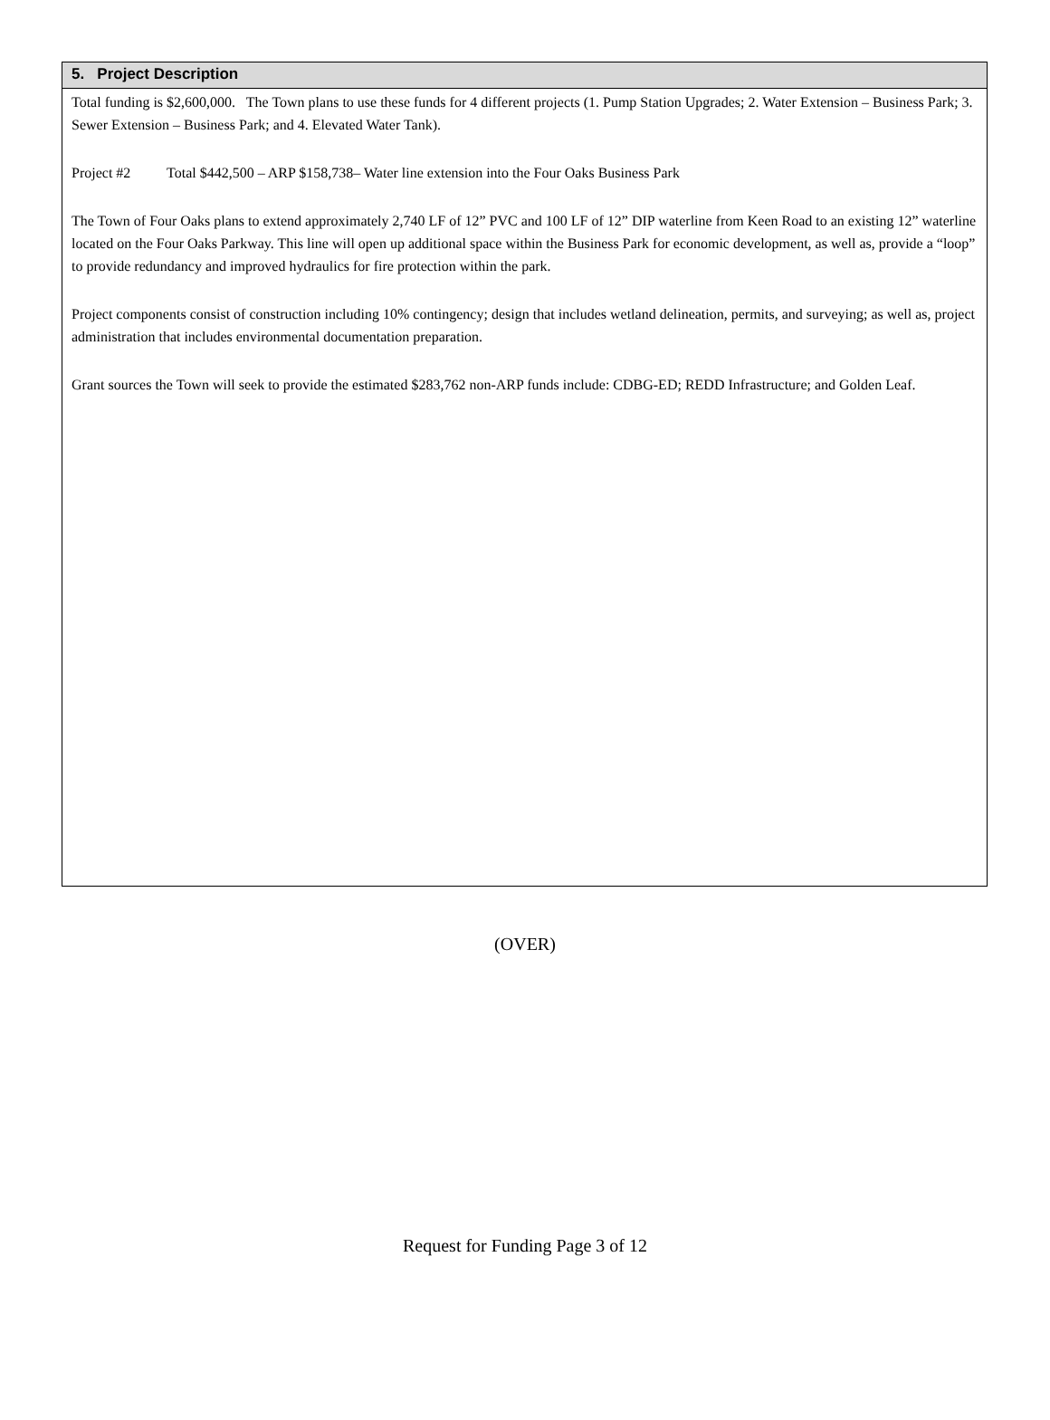5. Project Description
Total funding is $2,600,000. The Town plans to use these funds for 4 different projects (1. Pump Station Upgrades; 2. Water Extension – Business Park; 3. Sewer Extension – Business Park; and 4. Elevated Water Tank).
Project #2 Total $442,500 – ARP $158,738– Water line extension into the Four Oaks Business Park
The Town of Four Oaks plans to extend approximately 2,740 LF of 12” PVC and 100 LF of 12” DIP waterline from Keen Road to an existing 12” waterline located on the Four Oaks Parkway. This line will open up additional space within the Business Park for economic development, as well as, provide a “loop” to provide redundancy and improved hydraulics for fire protection within the park.
Project components consist of construction including 10% contingency; design that includes wetland delineation, permits, and surveying; as well as, project administration that includes environmental documentation preparation.
Grant sources the Town will seek to provide the estimated $283,762 non-ARP funds include: CDBG-ED; REDD Infrastructure; and Golden Leaf.
(OVER)
Request for Funding Page 3 of 12